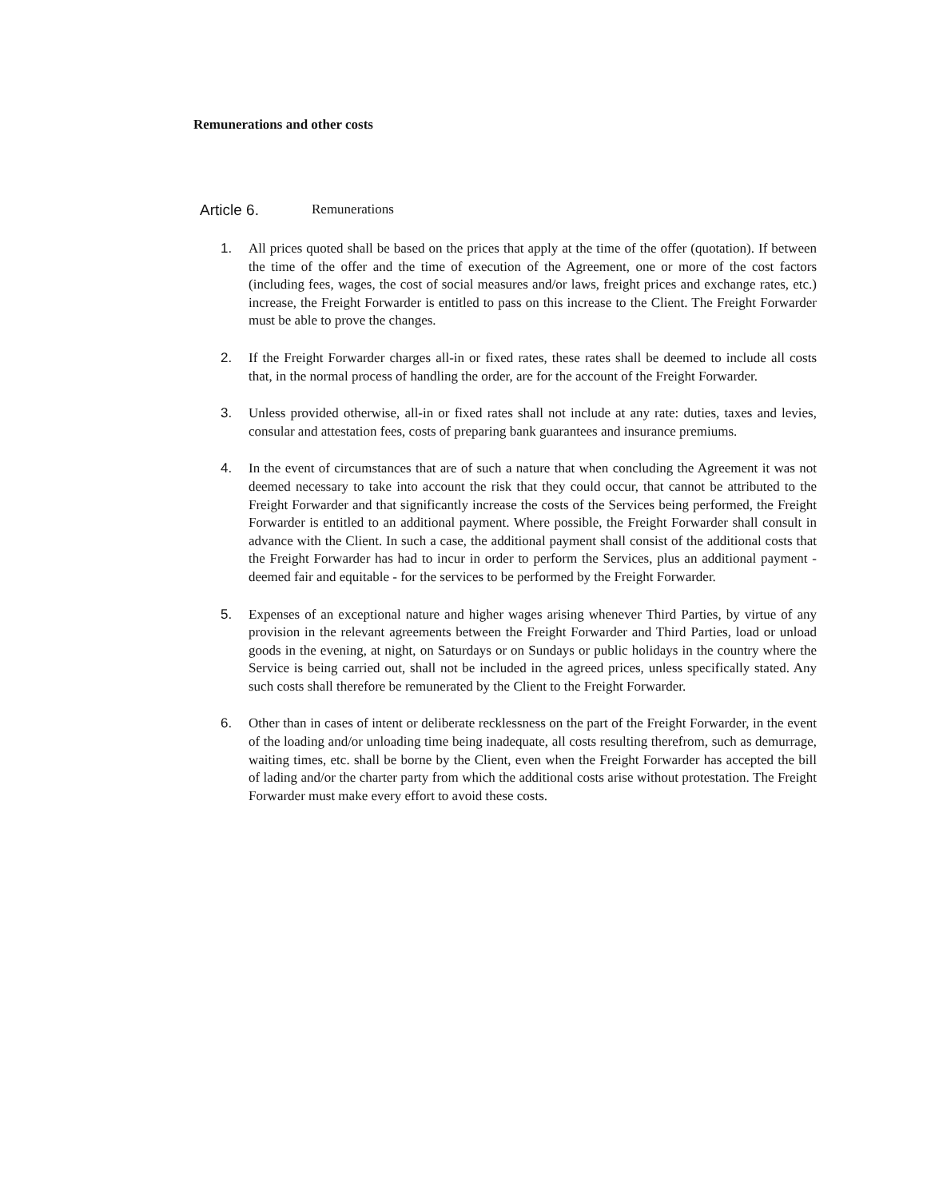Remunerations and other costs
Article 6. Remunerations
1. All prices quoted shall be based on the prices that apply at the time of the offer (quotation). If between the time of the offer and the time of execution of the Agreement, one or more of the cost factors (including fees, wages, the cost of social measures and/or laws, freight prices and exchange rates, etc.) increase, the Freight Forwarder is entitled to pass on this increase to the Client. The Freight Forwarder must be able to prove the changes.
2. If the Freight Forwarder charges all-in or fixed rates, these rates shall be deemed to include all costs that, in the normal process of handling the order, are for the account of the Freight Forwarder.
3. Unless provided otherwise, all-in or fixed rates shall not include at any rate: duties, taxes and levies, consular and attestation fees, costs of preparing bank guarantees and insurance premiums.
4. In the event of circumstances that are of such a nature that when concluding the Agreement it was not deemed necessary to take into account the risk that they could occur, that cannot be attributed to the Freight Forwarder and that significantly increase the costs of the Services being performed, the Freight Forwarder is entitled to an additional payment. Where possible, the Freight Forwarder shall consult in advance with the Client. In such a case, the additional payment shall consist of the additional costs that the Freight Forwarder has had to incur in order to perform the Services, plus an additional payment - deemed fair and equitable - for the services to be performed by the Freight Forwarder.
5. Expenses of an exceptional nature and higher wages arising whenever Third Parties, by virtue of any provision in the relevant agreements between the Freight Forwarder and Third Parties, load or unload goods in the evening, at night, on Saturdays or on Sundays or public holidays in the country where the Service is being carried out, shall not be included in the agreed prices, unless specifically stated. Any such costs shall therefore be remunerated by the Client to the Freight Forwarder.
6. Other than in cases of intent or deliberate recklessness on the part of the Freight Forwarder, in the event of the loading and/or unloading time being inadequate, all costs resulting therefrom, such as demurrage, waiting times, etc. shall be borne by the Client, even when the Freight Forwarder has accepted the bill of lading and/or the charter party from which the additional costs arise without protestation. The Freight Forwarder must make every effort to avoid these costs.